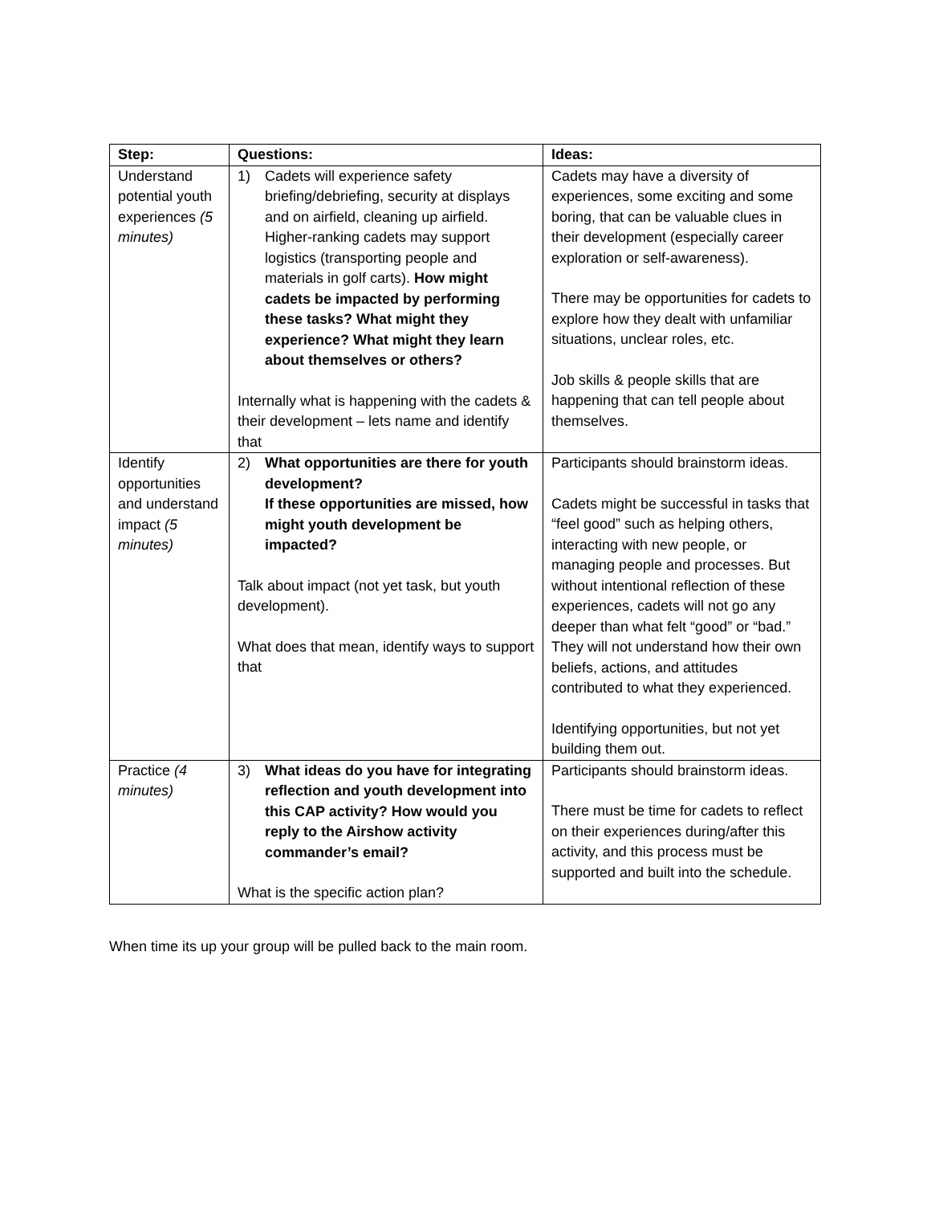| Step: | Questions: | Ideas: |
| --- | --- | --- |
| Understand potential youth experiences (5 minutes) | 1) Cadets will experience safety briefing/debriefing, security at displays and on airfield, cleaning up airfield. Higher-ranking cadets may support logistics (transporting people and materials in golf carts). How might cadets be impacted by performing these tasks? What might they experience? What might they learn about themselves or others? Internally what is happening with the cadets & their development – lets name and identify that | Cadets may have a diversity of experiences, some exciting and some boring, that can be valuable clues in their development (especially career exploration or self-awareness). There may be opportunities for cadets to explore how they dealt with unfamiliar situations, unclear roles, etc. Job skills & people skills that are happening that can tell people about themselves. |
| Identify opportunities and understand impact (5 minutes) | 2) What opportunities are there for youth development? If these opportunities are missed, how might youth development be impacted? Talk about impact (not yet task, but youth development). What does that mean, identify ways to support that | Participants should brainstorm ideas. Cadets might be successful in tasks that “feel good” such as helping others, interacting with new people, or managing people and processes. But without intentional reflection of these experiences, cadets will not go any deeper than what felt “good” or “bad.” They will not understand how their own beliefs, actions, and attitudes contributed to what they experienced. Identifying opportunities, but not yet building them out. |
| Practice (4 minutes) | 3) What ideas do you have for integrating reflection and youth development into this CAP activity? How would you reply to the Airshow activity commander’s email? What is the specific action plan? | Participants should brainstorm ideas. There must be time for cadets to reflect on their experiences during/after this activity, and this process must be supported and built into the schedule. |
When time its up your group will be pulled back to the main room.